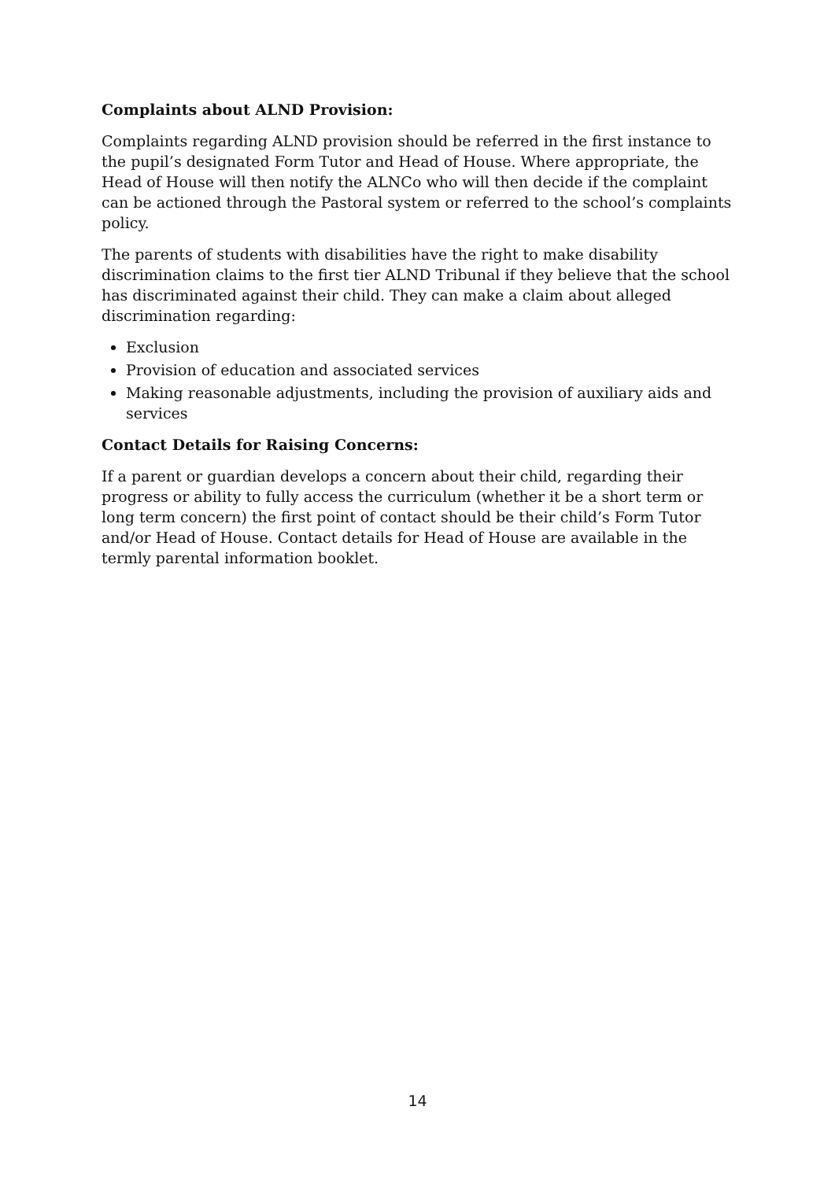Complaints about ALND Provision:
Complaints regarding ALND provision should be referred in the first instance to the pupil’s designated Form Tutor and Head of House. Where appropriate, the Head of House will then notify the ALNCo who will then decide if the complaint can be actioned through the Pastoral system or referred to the school’s complaints policy.
The parents of students with disabilities have the right to make disability discrimination claims to the first tier ALND Tribunal if they believe that the school has discriminated against their child. They can make a claim about alleged discrimination regarding:
Exclusion
Provision of education and associated services
Making reasonable adjustments, including the provision of auxiliary aids and services
Contact Details for Raising Concerns:
If a parent or guardian develops a concern about their child, regarding their progress or ability to fully access the curriculum (whether it be a short term or long term concern) the first point of contact should be their child’s Form Tutor and/or Head of House. Contact details for Head of House are available in the termly parental information booklet.
14